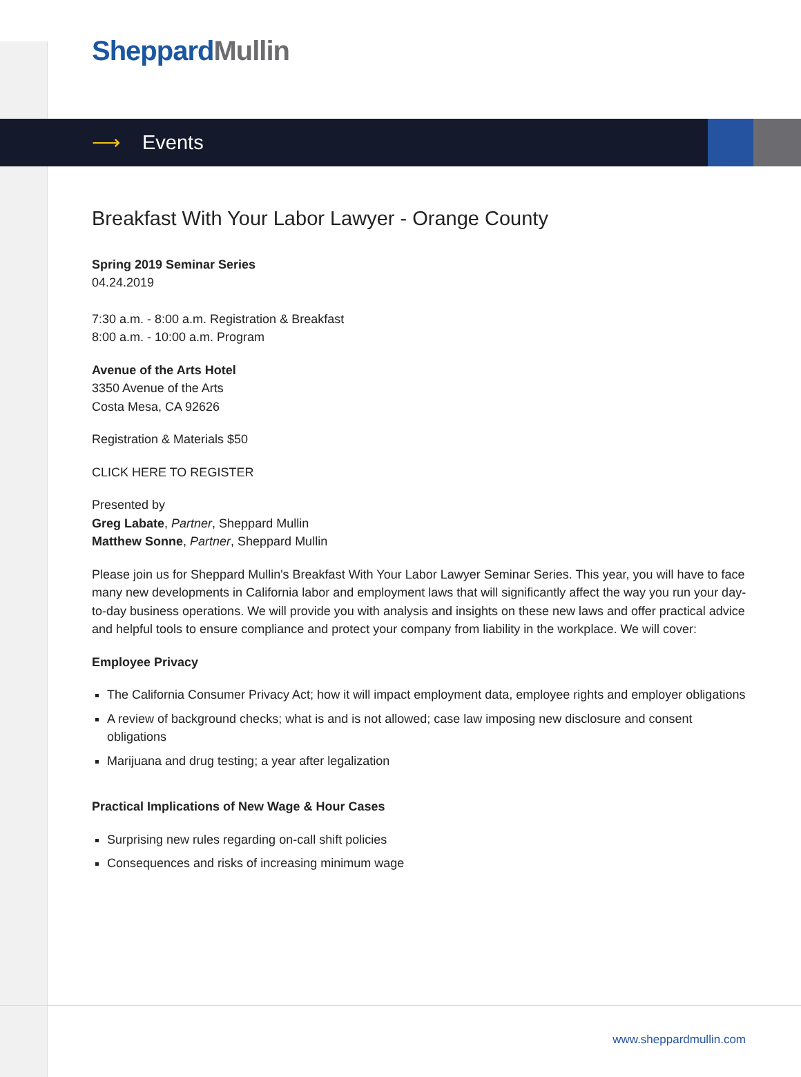Sheppard Mullin
⟶ Events
Breakfast With Your Labor Lawyer - Orange County
Spring 2019 Seminar Series
04.24.2019
7:30 a.m. - 8:00 a.m. Registration & Breakfast
8:00 a.m. - 10:00 a.m. Program
Avenue of the Arts Hotel
3350 Avenue of the Arts
Costa Mesa, CA 92626
Registration & Materials $50
CLICK HERE TO REGISTER
Presented by
Greg Labate, Partner, Sheppard Mullin
Matthew Sonne, Partner, Sheppard Mullin
Please join us for Sheppard Mullin's Breakfast With Your Labor Lawyer Seminar Series. This year, you will have to face many new developments in California labor and employment laws that will significantly affect the way you run your day-to-day business operations. We will provide you with analysis and insights on these new laws and offer practical advice and helpful tools to ensure compliance and protect your company from liability in the workplace. We will cover:
Employee Privacy
The California Consumer Privacy Act; how it will impact employment data, employee rights and employer obligations
A review of background checks; what is and is not allowed; case law imposing new disclosure and consent obligations
Marijuana and drug testing; a year after legalization
Practical Implications of New Wage & Hour Cases
Surprising new rules regarding on-call shift policies
Consequences and risks of increasing minimum wage
www.sheppardmullin.com